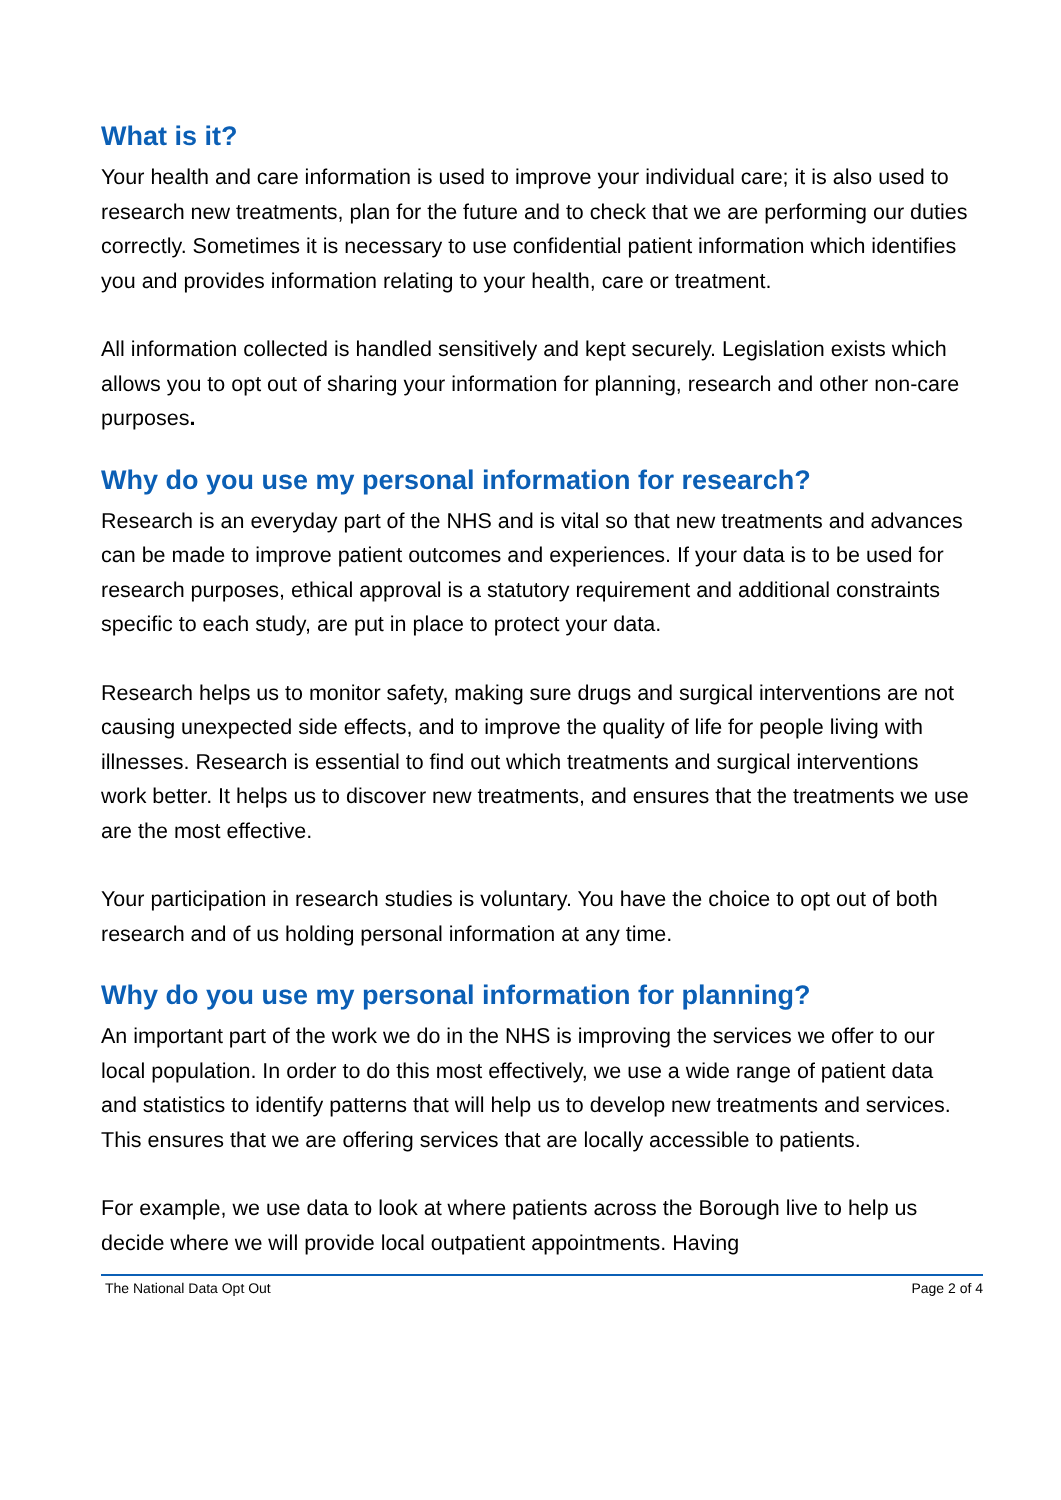What is it?
Your health and care information is used to improve your individual care; it is also used to research new treatments, plan for the future and to check that we are performing our duties correctly. Sometimes it is necessary to use confidential patient information which identifies you and provides information relating to your health, care or treatment.
All information collected is handled sensitively and kept securely. Legislation exists which allows you to opt out of sharing your information for planning, research and other non-care purposes.
Why do you use my personal information for research?
Research is an everyday part of the NHS and is vital so that new treatments and advances can be made to improve patient outcomes and experiences. If your data is to be used for research purposes, ethical approval is a statutory requirement and additional constraints specific to each study, are put in place to protect your data.
Research helps us to monitor safety, making sure drugs and surgical interventions are not causing unexpected side effects, and to improve the quality of life for people living with illnesses. Research is essential to find out which treatments and surgical interventions work better. It helps us to discover new treatments, and ensures that the treatments we use are the most effective.
Your participation in research studies is voluntary. You have the choice to opt out of both research and of us holding personal information at any time.
Why do you use my personal information for planning?
An important part of the work we do in the NHS is improving the services we offer to our local population. In order to do this most effectively, we use a wide range of patient data and statistics to identify patterns that will help us to develop new treatments and services. This ensures that we are offering services that are locally accessible to patients.
For example, we use data to look at where patients across the Borough live to help us decide where we will provide local outpatient appointments. Having
The National Data Opt Out Page 2 of 4